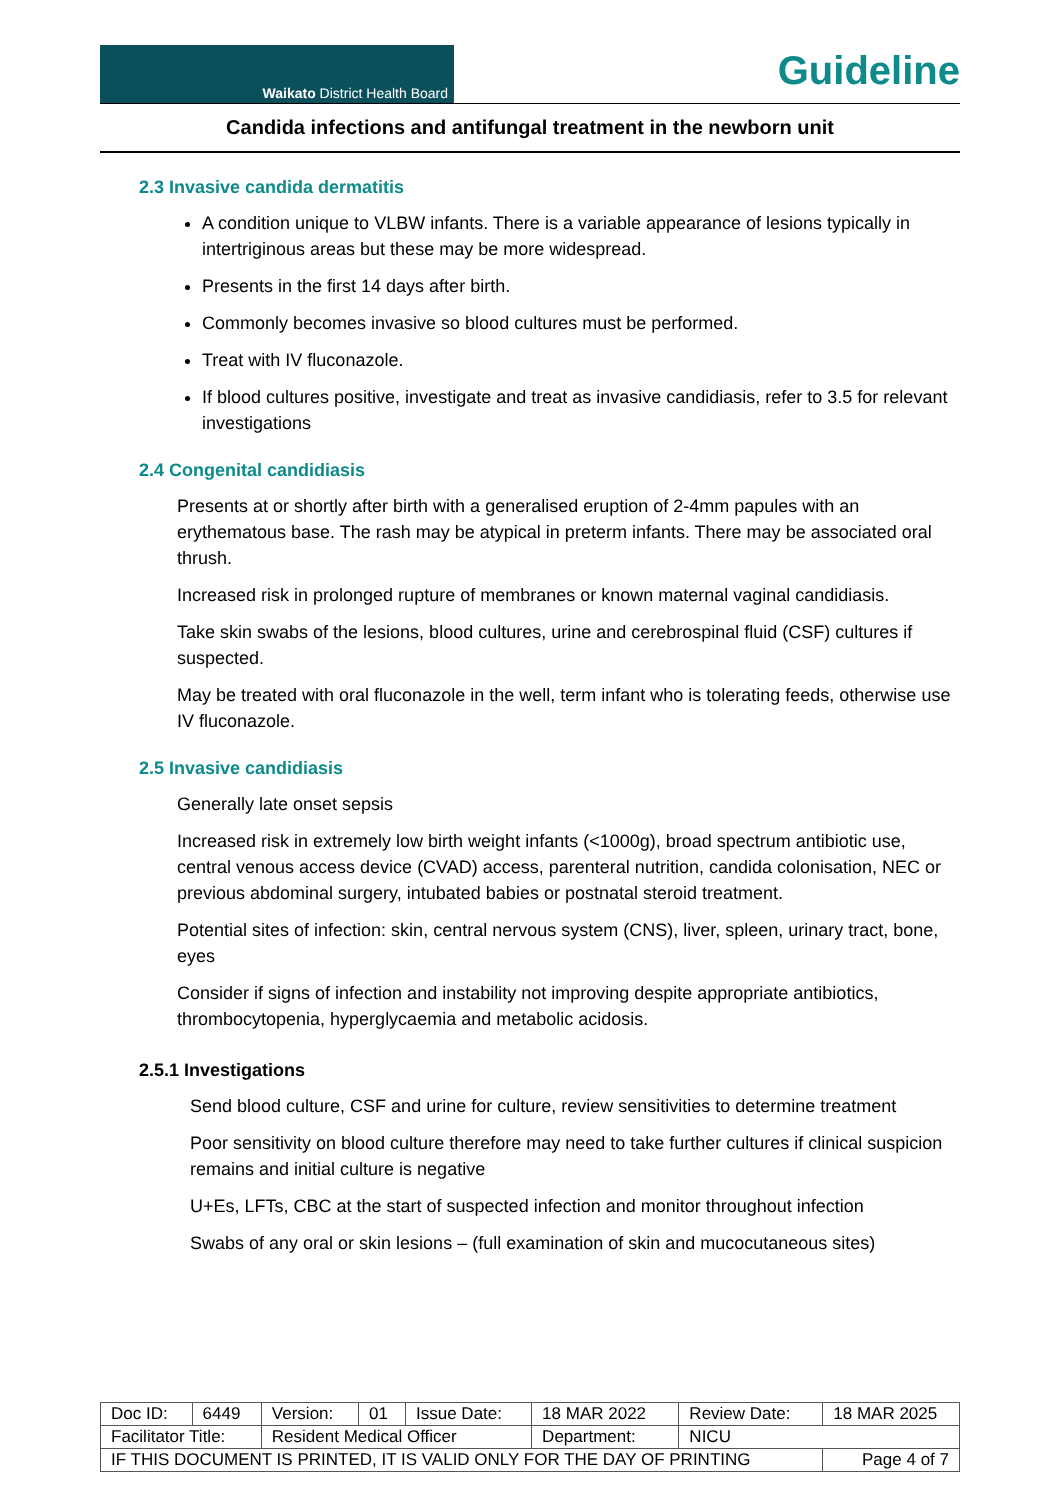Waikato District Health Board
Guideline
Candida infections and antifungal treatment in the newborn unit
2.3 Invasive candida dermatitis
A condition unique to VLBW infants. There is a variable appearance of lesions typically in intertriginous areas but these may be more widespread.
Presents in the first 14 days after birth.
Commonly becomes invasive so blood cultures must be performed.
Treat with IV fluconazole.
If blood cultures positive, investigate and treat as invasive candidiasis, refer to 3.5 for relevant investigations
2.4 Congenital candidiasis
Presents at or shortly after birth with a generalised eruption of 2-4mm papules with an erythematous base. The rash may be atypical in preterm infants. There may be associated oral thrush.
Increased risk in prolonged rupture of membranes or known maternal vaginal candidiasis.
Take skin swabs of the lesions, blood cultures, urine and cerebrospinal fluid (CSF) cultures if suspected.
May be treated with oral fluconazole in the well, term infant who is tolerating feeds, otherwise use IV fluconazole.
2.5 Invasive candidiasis
Generally late onset sepsis
Increased risk in extremely low birth weight infants (<1000g), broad spectrum antibiotic use, central venous access device (CVAD) access, parenteral nutrition, candida colonisation, NEC or previous abdominal surgery, intubated babies or postnatal steroid treatment.
Potential sites of infection: skin, central nervous system (CNS), liver, spleen, urinary tract, bone, eyes
Consider if signs of infection and instability not improving despite appropriate antibiotics, thrombocytopenia, hyperglycaemia and metabolic acidosis.
2.5.1 Investigations
Send blood culture, CSF and urine for culture, review sensitivities to determine treatment
Poor sensitivity on blood culture therefore may need to take further cultures if clinical suspicion remains and initial culture is negative
U+Es, LFTs, CBC at the start of suspected infection and monitor throughout infection
Swabs of any oral or skin lesions – (full examination of skin and mucocutaneous sites)
| Doc ID: | 6449 | Version: | 01 | Issue Date: | 18 MAR 2022 | Review Date: | 18 MAR 2025 |
| Facilitator Title: | | Resident Medical Officer | | | Department: | NICU | |
| IF THIS DOCUMENT IS PRINTED, IT IS VALID ONLY FOR THE DAY OF PRINTING | | | | | | | Page 4 of 7 |